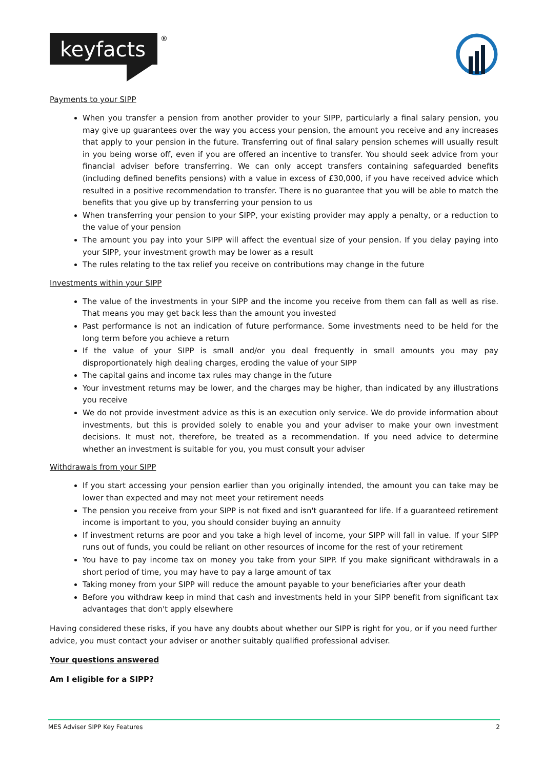keyfacts
®
Payments to your SIPP
When you transfer a pension from another provider to your SIPP, particularly a final salary pension, you may give up guarantees over the way you access your pension, the amount you receive and any increases that apply to your pension in the future. Transferring out of final salary pension schemes will usually result in you being worse off, even if you are offered an incentive to transfer. You should seek advice from your financial adviser before transferring. We can only accept transfers containing safeguarded benefits (including defined benefits pensions) with a value in excess of £30,000, if you have received advice which resulted in a positive recommendation to transfer. There is no guarantee that you will be able to match the benefits that you give up by transferring your pension to us
When transferring your pension to your SIPP, your existing provider may apply a penalty, or a reduction to the value of your pension
The amount you pay into your SIPP will affect the eventual size of your pension. If you delay paying into your SIPP, your investment growth may be lower as a result
The rules relating to the tax relief you receive on contributions may change in the future
Investments within your SIPP
The value of the investments in your SIPP and the income you receive from them can fall as well as rise. That means you may get back less than the amount you invested
Past performance is not an indication of future performance. Some investments need to be held for the long term before you achieve a return
If the value of your SIPP is small and/or you deal frequently in small amounts you may pay disproportionately high dealing charges, eroding the value of your SIPP
The capital gains and income tax rules may change in the future
Your investment returns may be lower, and the charges may be higher, than indicated by any illustrations you receive
We do not provide investment advice as this is an execution only service. We do provide information about investments, but this is provided solely to enable you and your adviser to make your own investment decisions. It must not, therefore, be treated as a recommendation. If you need advice to determine whether an investment is suitable for you, you must consult your adviser
Withdrawals from your SIPP
If you start accessing your pension earlier than you originally intended, the amount you can take may be lower than expected and may not meet your retirement needs
The pension you receive from your SIPP is not fixed and isn't guaranteed for life. If a guaranteed retirement income is important to you, you should consider buying an annuity
If investment returns are poor and you take a high level of income, your SIPP will fall in value. If your SIPP runs out of funds, you could be reliant on other resources of income for the rest of your retirement
You have to pay income tax on money you take from your SIPP. If you make significant withdrawals in a short period of time, you may have to pay a large amount of tax
Taking money from your SIPP will reduce the amount payable to your beneficiaries after your death
Before you withdraw keep in mind that cash and investments held in your SIPP benefit from significant tax advantages that don't apply elsewhere
Having considered these risks, if you have any doubts about whether our SIPP is right for you, or if you need further advice, you must contact your adviser or another suitably qualified professional adviser.
Your questions answered
Am I eligible for a SIPP?
MES Adviser SIPP Key Features 2